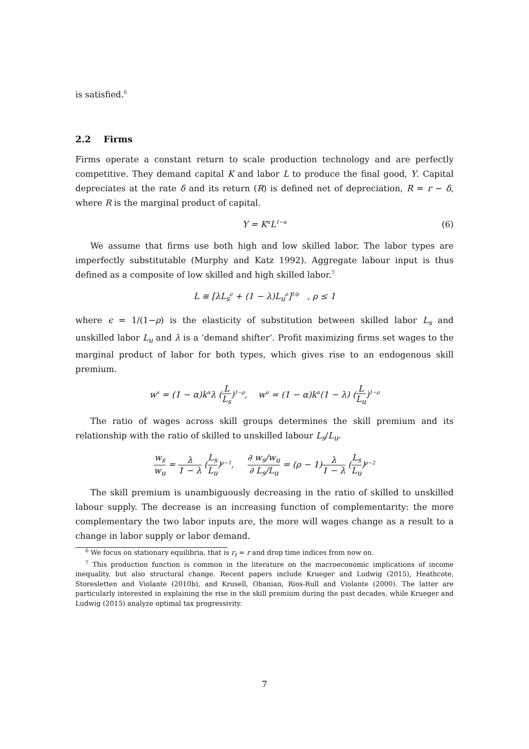is satisfied.<sup>6</sup>
2.2 Firms
Firms operate a constant return to scale production technology and are perfectly competitive. They demand capital K and labor L to produce the final good, Y. Capital depreciates at the rate δ and its return (R) is defined net of depreciation, R = r − δ, where R is the marginal product of capital.
Y = K<sup>α</sup>L<sup>1−α</sup> (6)
We assume that firms use both high and low skilled labor. The labor types are imperfectly substitutable (Murphy and Katz 1992). Aggregate labour input is thus defined as a composite of low skilled and high skilled labor.<sup>7</sup>
L ≡ [λL<sub>s</sub><sup>ρ</sup> + (1 − λ)L<sub>u</sub><sup>ρ</sup>]<sup>1/ρ</sup> , ρ ≤ 1
where ϵ = 1/(1−ρ) is the elasticity of substitution between skilled labor L<sub>s</sub> and unskilled labor L<sub>u</sub> and λ is a ‘demand shifter‘. Profit maximizing firms set wages to the marginal product of labor for both types, which gives rise to an endogenous skill premium.
w<sup>s</sup> = (1 − α)k<sup>α</sup>λ (L L<sub>s</sub>)<sup>1−ρ</sup>, w<sup>u</sup> = (1 − α)k<sup>α</sup>(1 − λ) (L L<sub>u</sub>)<sup>1−ρ</sup>
The ratio of wages across skill groups determines the skill premium and its relationship with the ratio of skilled to unskilled labour L<sub>s</sub>/L<sub>u</sub>.
w<sub>s</sub> w<sub>u</sub> = λ 1 − λ (L<sub>s</sub> L<sub>u</sub>)<sup>ρ−1</sup>, ∂ w<sub>s</sub>/w<sub>u</sub> ∂ L<sub>s</sub>/L<sub>u</sub> = (ρ − 1)λ 1 − λ (L<sub>s</sub> L<sub>u</sub>)<sup>ρ−2</sup>
The skill premium is unambiguously decreasing in the ratio of skilled to unskilled labour supply. The decrease is an increasing function of complementarity: the more complementary the two labor inputs are, the more will wages change as a result to a change in labor supply or labor demand.
<sup>6</sup> We focus on stationary equilibria, that is r<sub>t</sub> = r and drop time indices from now on.
<sup>7</sup> This production function is common in the literature on the macroeconomic implications of income inequality, but also structural change. Recent papers include Krueger and Ludwig (2015), Heathcote, Storesletten and Violante (2010b), and Krusell, Ohanian, Rios-Rull and Violante (2000). The latter are particularly interested in explaining the rise in the skill premium during the past decades, while Krueger and Ludwig (2015) analyze optimal tax progressivity.
7